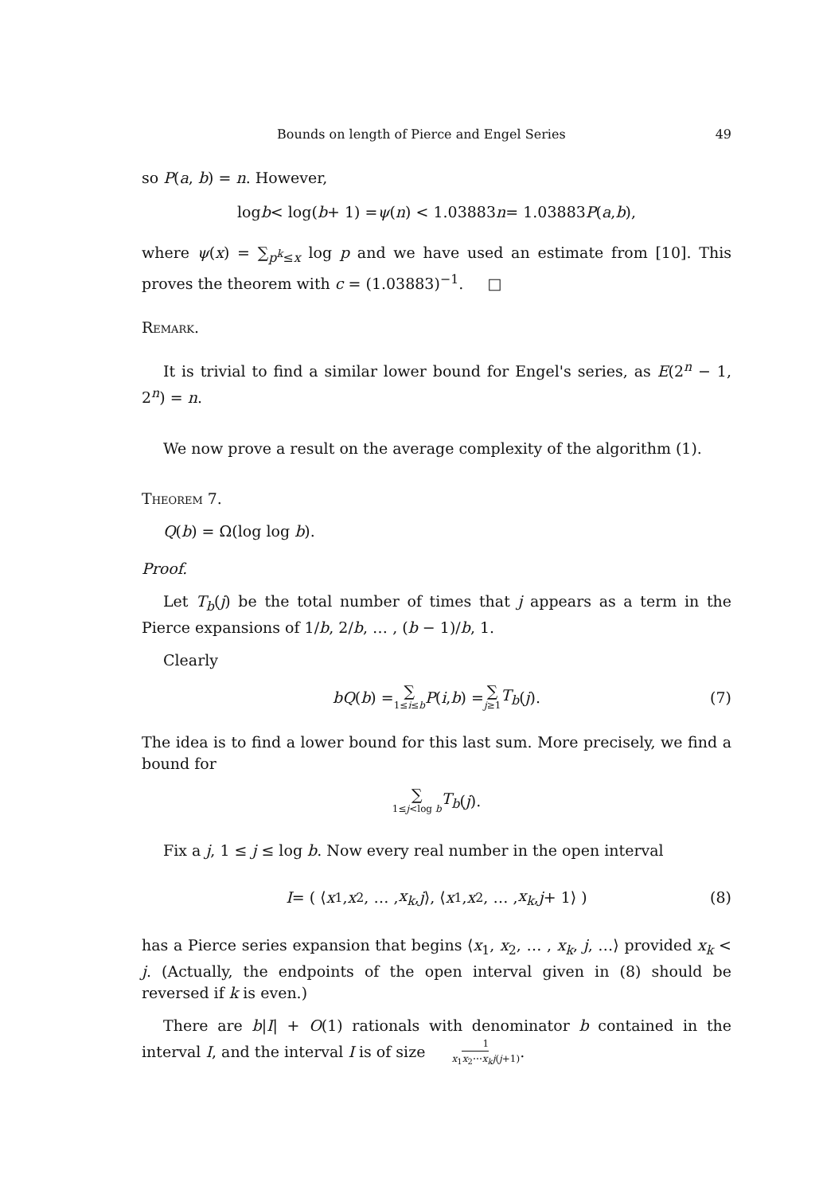Bounds on length of Pierce and Engel Series 49
so P(a, b) = n. However,
log b < log(b + 1) = ψ (n) < 1.03883 n = 1.03883 P (a, b),
where ψ(x) = ∑<sub>p<sup>k</sup>≤x</sub> log p and we have used an estimate from [10]. This proves the theorem with c = (1.03883)<sup>−1</sup>. □
Remark.
It is trivial to find a similar lower bound for Engel's series, as E(2<sup>n</sup> − 1, 2<sup>n</sup>) = n.
We now prove a result on the average complexity of the algorithm (1).
Theorem 7.
Q(b) = Ω(log log b).
Proof.
Let T<sub>b</sub>(j) be the total number of times that j appears as a term in the Pierce expansions of 1/b, 2/b, … , (b − 1)/b, 1.
Clearly
bQ (b) = ∑ 1≤i≤b P (i, b) = ∑ j≥1 T<sub>b</sub> (j). (7)
The idea is to find a lower bound for this last sum. More precisely, we find a bound for
∑ 1≤j<log b T<sub>b</sub> (j).
Fix a j, 1 ≤ j ≤ log b. Now every real number in the open interval
I = ( ⟨ x<sub>1</sub>, x<sub>2</sub>, … , x<sub>k</sub>, j ⟩, ⟨ x<sub>1</sub>, x<sub>2</sub>, … , x<sub>k</sub>, j + 1⟩ ) (8)
has a Pierce series expansion that begins ⟨x<sub>1</sub>, x<sub>2</sub>, … , x<sub>k</sub>, j, …⟩ provided x<sub>k</sub> < j. (Actually, the endpoints of the open interval given in (8) should be reversed if k is even.)
There are b|I| + O(1) rationals with denominator b contained in the interval I, and the interval I is of size 1 x<sub>1</sub>x<sub>2</sub>⋯x<sub>k</sub>j(j+1).